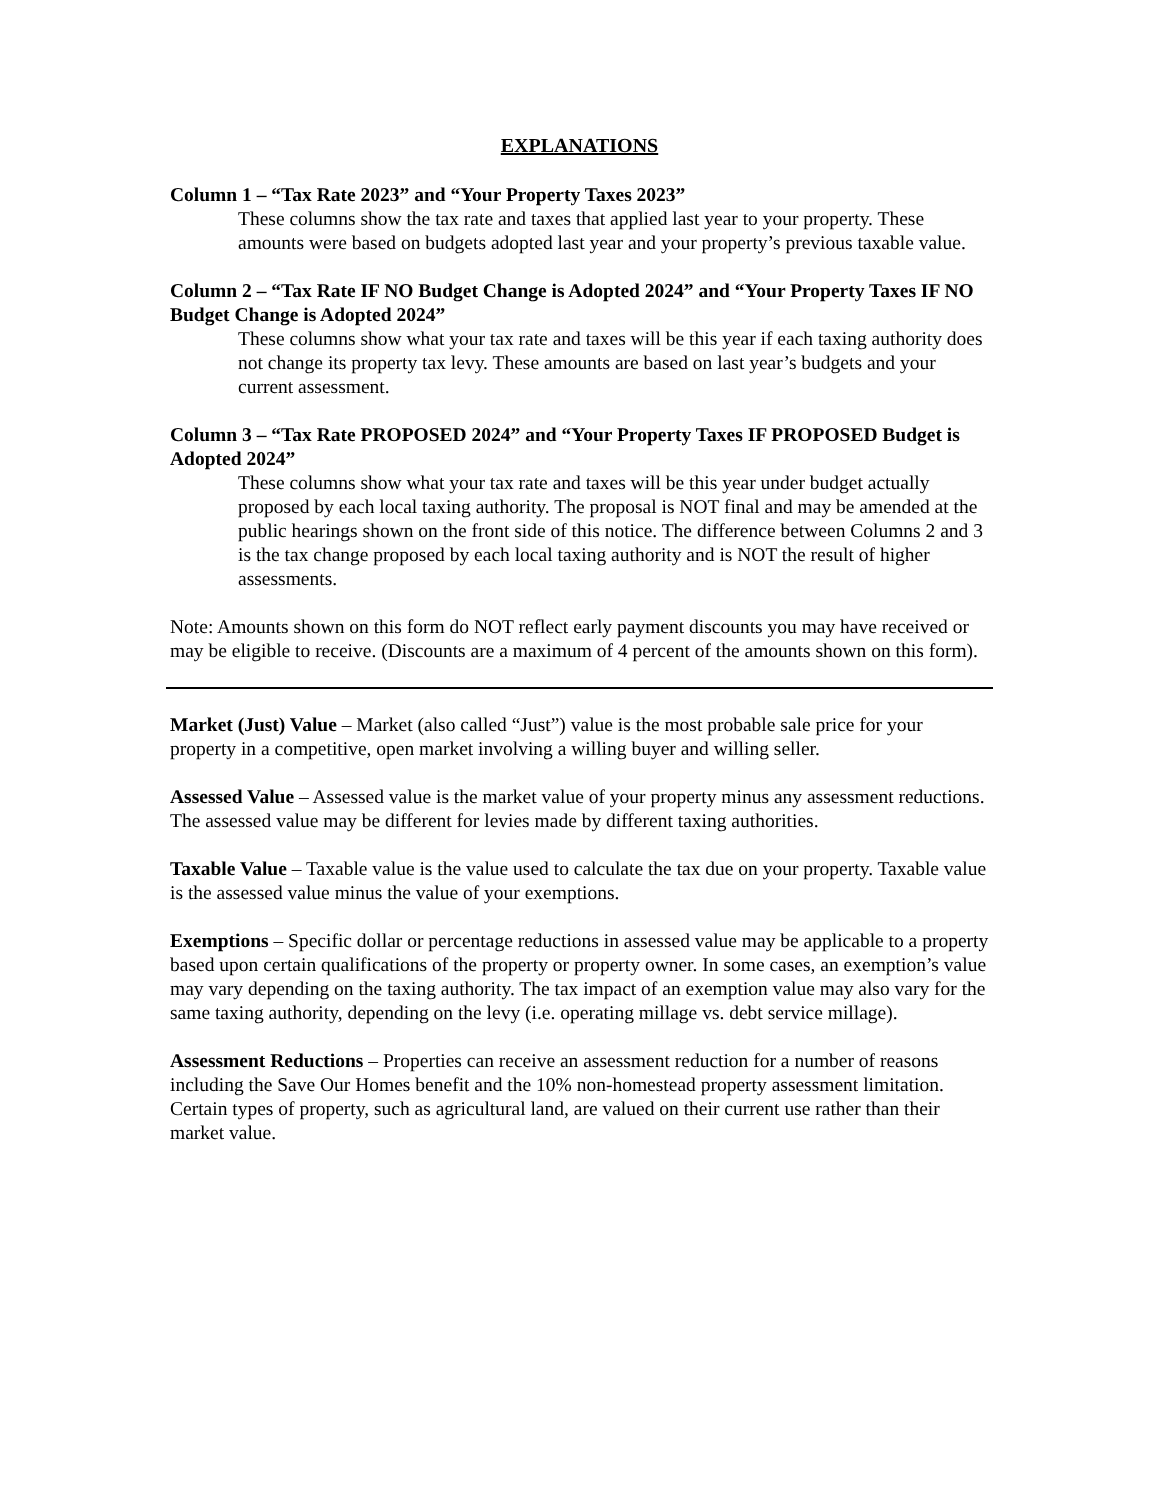EXPLANATIONS
Column 1 – “Tax Rate 2023” and “Your Property Taxes 2023”
These columns show the tax rate and taxes that applied last year to your property. These amounts were based on budgets adopted last year and your property’s previous taxable value.
Column 2 – “Tax Rate IF NO Budget Change is Adopted 2024” and “Your Property Taxes IF NO Budget Change is Adopted 2024”
These columns show what your tax rate and taxes will be this year if each taxing authority does not change its property tax levy. These amounts are based on last year’s budgets and your current assessment.
Column 3 – “Tax Rate PROPOSED 2024” and “Your Property Taxes IF PROPOSED Budget is Adopted 2024”
These columns show what your tax rate and taxes will be this year under budget actually proposed by each local taxing authority. The proposal is NOT final and may be amended at the public hearings shown on the front side of this notice. The difference between Columns 2 and 3 is the tax change proposed by each local taxing authority and is NOT the result of higher assessments.
Note: Amounts shown on this form do NOT reflect early payment discounts you may have received or may be eligible to receive. (Discounts are a maximum of 4 percent of the amounts shown on this form).
Market (Just) Value – Market (also called “Just”) value is the most probable sale price for your property in a competitive, open market involving a willing buyer and willing seller.
Assessed Value – Assessed value is the market value of your property minus any assessment reductions. The assessed value may be different for levies made by different taxing authorities.
Taxable Value – Taxable value is the value used to calculate the tax due on your property. Taxable value is the assessed value minus the value of your exemptions.
Exemptions – Specific dollar or percentage reductions in assessed value may be applicable to a property based upon certain qualifications of the property or property owner. In some cases, an exemption’s value may vary depending on the taxing authority. The tax impact of an exemption value may also vary for the same taxing authority, depending on the levy (i.e. operating millage vs. debt service millage).
Assessment Reductions – Properties can receive an assessment reduction for a number of reasons including the Save Our Homes benefit and the 10% non-homestead property assessment limitation. Certain types of property, such as agricultural land, are valued on their current use rather than their market value.